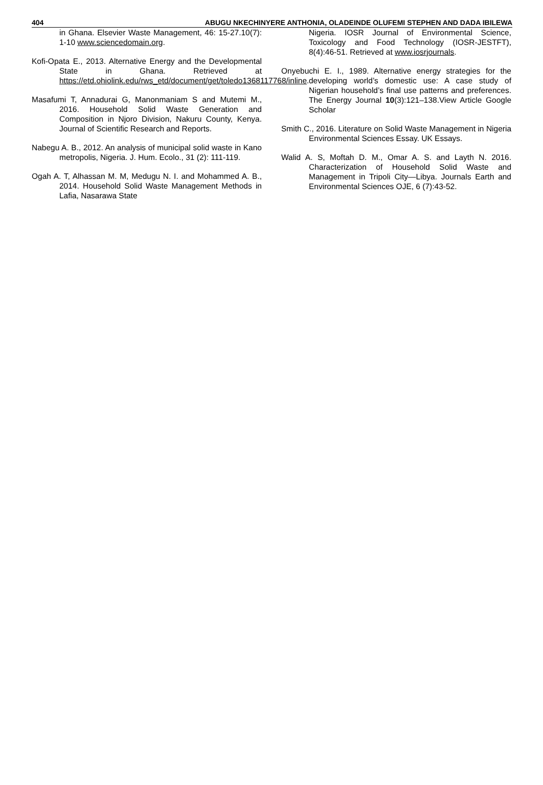404 ABUGU NKECHINYERE ANTHONIA, OLADEINDE OLUFEMI STEPHEN AND DADA IBILEWA
in Ghana. Elsevier Waste Management, 46: 15-27.10(7): 1-10 www.sciencedomain.org.
Kofi-Opata E., 2013. Alternative Energy and the Developmental State in Ghana. Retrieved at https://etd.ohiolink.edu/rws_etd/document/get/toledo1368117768/inline.
Masafumi T, Annadurai G, Manonmaniam S and Mutemi M., 2016. Household Solid Waste Generation and Composition in Njoro Division, Nakuru County, Kenya. Journal of Scientific Research and Reports.
Nabegu A. B., 2012. An analysis of municipal solid waste in Kano metropolis, Nigeria. J. Hum. Ecolo., 31 (2): 111-119.
Ogah A. T, Alhassan M. M, Medugu N. I. and Mohammed A. B., 2014. Household Solid Waste Management Methods in Lafia, Nasarawa State
Nigeria. IOSR Journal of Environmental Science, Toxicology and Food Technology (IOSR-JESTFT), 8(4):46-51. Retrieved at www.iosrjournals.
Onyebuchi E. I., 1989. Alternative energy strategies for the developing world’s domestic use: A case study of Nigerian household’s final use patterns and preferences. The Energy Journal 10(3):121–138.View Article Google Scholar
Smith C., 2016. Literature on Solid Waste Management in Nigeria Environmental Sciences Essay. UK Essays.
Walid A. S, Moftah D. M., Omar A. S. and Layth N. 2016. Characterization of Household Solid Waste and Management in Tripoli City—Libya. Journals Earth and Environmental Sciences OJE, 6 (7):43-52.